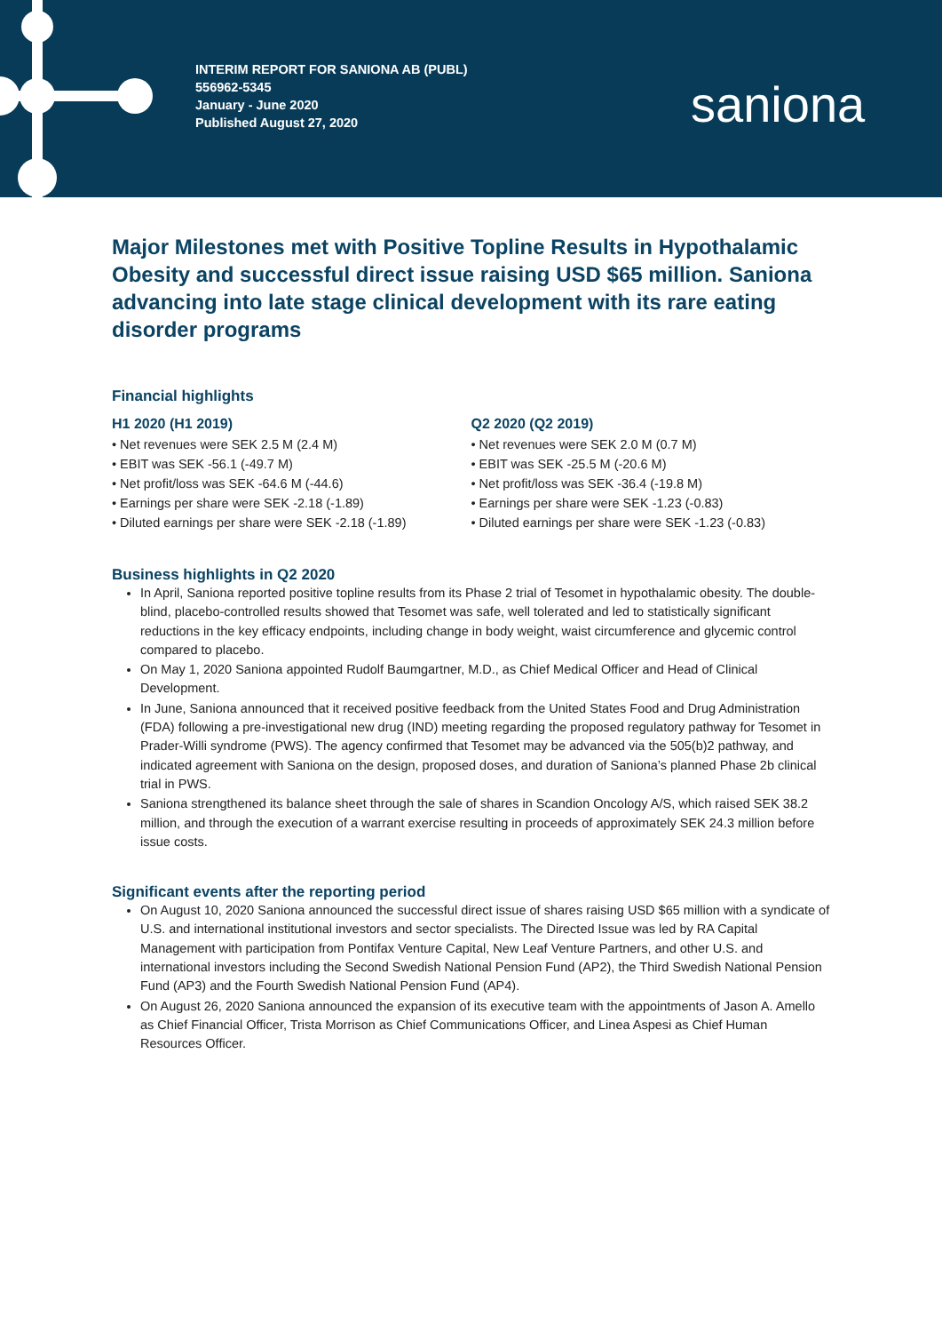INTERIM REPORT FOR SANIONA AB (PUBL)
556962-5345
January - June 2020
Published August 27, 2020
saniona
Major Milestones met with Positive Topline Results in Hypothalamic Obesity and successful direct issue raising USD $65 million. Saniona advancing into late stage clinical development with its rare eating disorder programs
Financial highlights
H1 2020 (H1 2019)
• Net revenues were SEK 2.5 M (2.4 M)
• EBIT was SEK -56.1 (-49.7 M)
• Net profit/loss was SEK -64.6 M (-44.6)
• Earnings per share were SEK -2.18 (-1.89)
• Diluted earnings per share were SEK -2.18 (-1.89)
Q2 2020 (Q2 2019)
• Net revenues were SEK 2.0 M (0.7 M)
• EBIT was SEK -25.5 M (-20.6 M)
• Net profit/loss was SEK -36.4 (-19.8 M)
• Earnings per share were SEK -1.23 (-0.83)
• Diluted earnings per share were SEK -1.23 (-0.83)
Business highlights in Q2 2020
In April, Saniona reported positive topline results from its Phase 2 trial of Tesomet in hypothalamic obesity. The double-blind, placebo-controlled results showed that Tesomet was safe, well tolerated and led to statistically significant reductions in the key efficacy endpoints, including change in body weight, waist circumference and glycemic control compared to placebo.
On May 1, 2020 Saniona appointed Rudolf Baumgartner, M.D., as Chief Medical Officer and Head of Clinical Development.
In June, Saniona announced that it received positive feedback from the United States Food and Drug Administration (FDA) following a pre-investigational new drug (IND) meeting regarding the proposed regulatory pathway for Tesomet in Prader-Willi syndrome (PWS). The agency confirmed that Tesomet may be advanced via the 505(b)2 pathway, and indicated agreement with Saniona on the design, proposed doses, and duration of Saniona’s planned Phase 2b clinical trial in PWS.
Saniona strengthened its balance sheet through the sale of shares in Scandion Oncology A/S, which raised SEK 38.2 million, and through the execution of a warrant exercise resulting in proceeds of approximately SEK 24.3 million before issue costs.
Significant events after the reporting period
On August 10, 2020 Saniona announced the successful direct issue of shares raising USD $65 million with a syndicate of U.S. and international institutional investors and sector specialists. The Directed Issue was led by RA Capital Management with participation from Pontifax Venture Capital, New Leaf Venture Partners, and other U.S. and international investors including the Second Swedish National Pension Fund (AP2), the Third Swedish National Pension Fund (AP3) and the Fourth Swedish National Pension Fund (AP4).
On August 26, 2020 Saniona announced the expansion of its executive team with the appointments of Jason A. Amello as Chief Financial Officer, Trista Morrison as Chief Communications Officer, and Linea Aspesi as Chief Human Resources Officer.